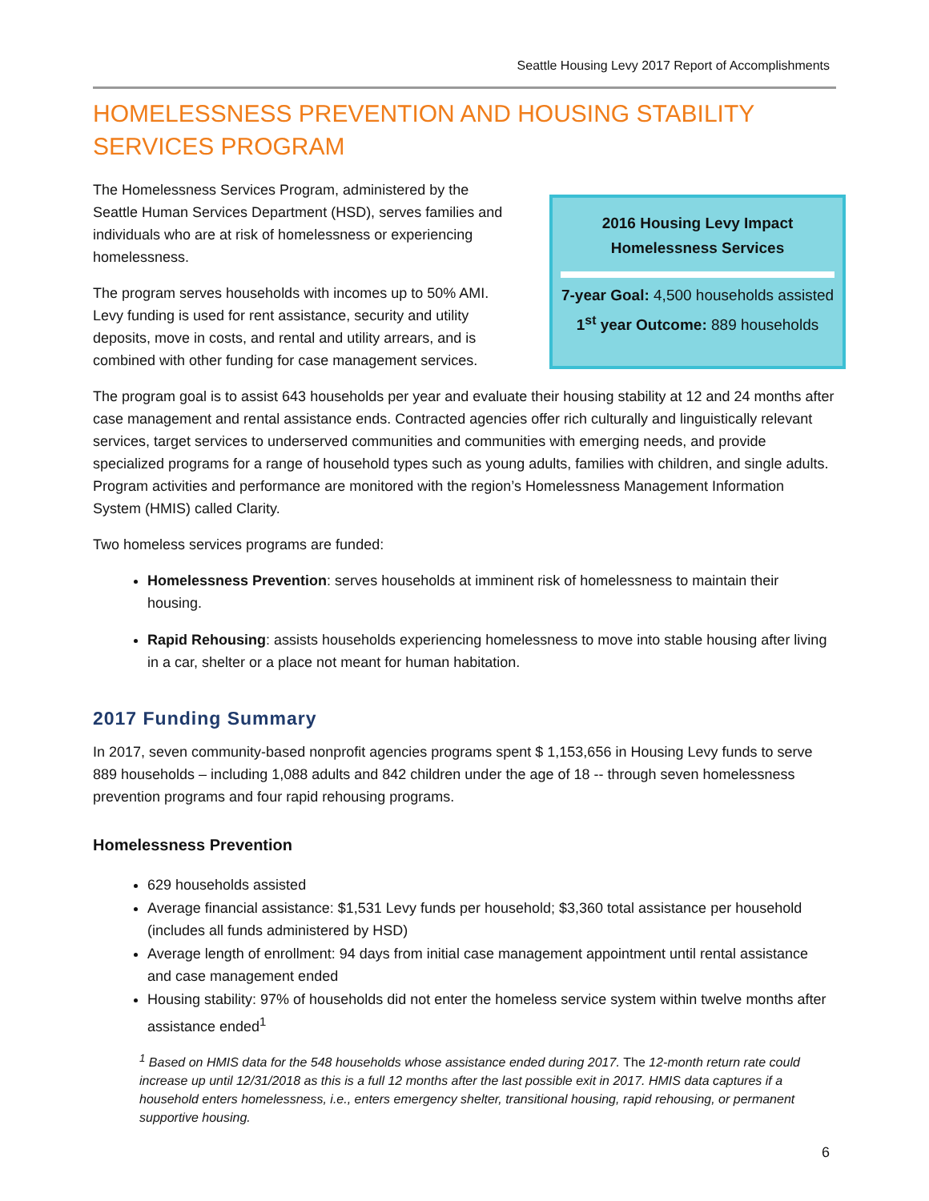Seattle Housing Levy 2017 Report of Accomplishments
HOMELESSNESS PREVENTION AND HOUSING STABILITY
SERVICES PROGRAM
The Homelessness Services Program, administered by the Seattle Human Services Department (HSD), serves families and individuals who are at risk of homelessness or experiencing homelessness.
The program serves households with incomes up to 50% AMI. Levy funding is used for rent assistance, security and utility deposits, move in costs, and rental and utility arrears, and is combined with other funding for case management services.
2016 Housing Levy Impact
Homelessness Services
7-year Goal: 4,500 households assisted
1<sup>st</sup> year Outcome: 889 households
The program goal is to assist 643 households per year and evaluate their housing stability at 12 and 24 months after case management and rental assistance ends. Contracted agencies offer rich culturally and linguistically relevant services, target services to underserved communities and communities with emerging needs, and provide specialized programs for a range of household types such as young adults, families with children, and single adults. Program activities and performance are monitored with the region’s Homelessness Management Information System (HMIS) called Clarity.
Two homeless services programs are funded:
Homelessness Prevention: serves households at imminent risk of homelessness to maintain their housing.
Rapid Rehousing: assists households experiencing homelessness to move into stable housing after living in a car, shelter or a place not meant for human habitation.
2017 Funding Summary
In 2017, seven community-based nonprofit agencies programs spent $ 1,153,656 in Housing Levy funds to serve 889 households – including 1,088 adults and 842 children under the age of 18 -- through seven homelessness prevention programs and four rapid rehousing programs.
Homelessness Prevention
629 households assisted
Average financial assistance: $1,531 Levy funds per household; $3,360 total assistance per household (includes all funds administered by HSD)
Average length of enrollment: 94 days from initial case management appointment until rental assistance and case management ended
Housing stability: 97% of households did not enter the homeless service system within twelve months after assistance ended<sup>1</sup>
<sup>1</sup> Based on HMIS data for the 548 households whose assistance ended during 2017. The 12-month return rate could increase up until 12/31/2018 as this is a full 12 months after the last possible exit in 2017. HMIS data captures if a household enters homelessness, i.e., enters emergency shelter, transitional housing, rapid rehousing, or permanent supportive housing.
6